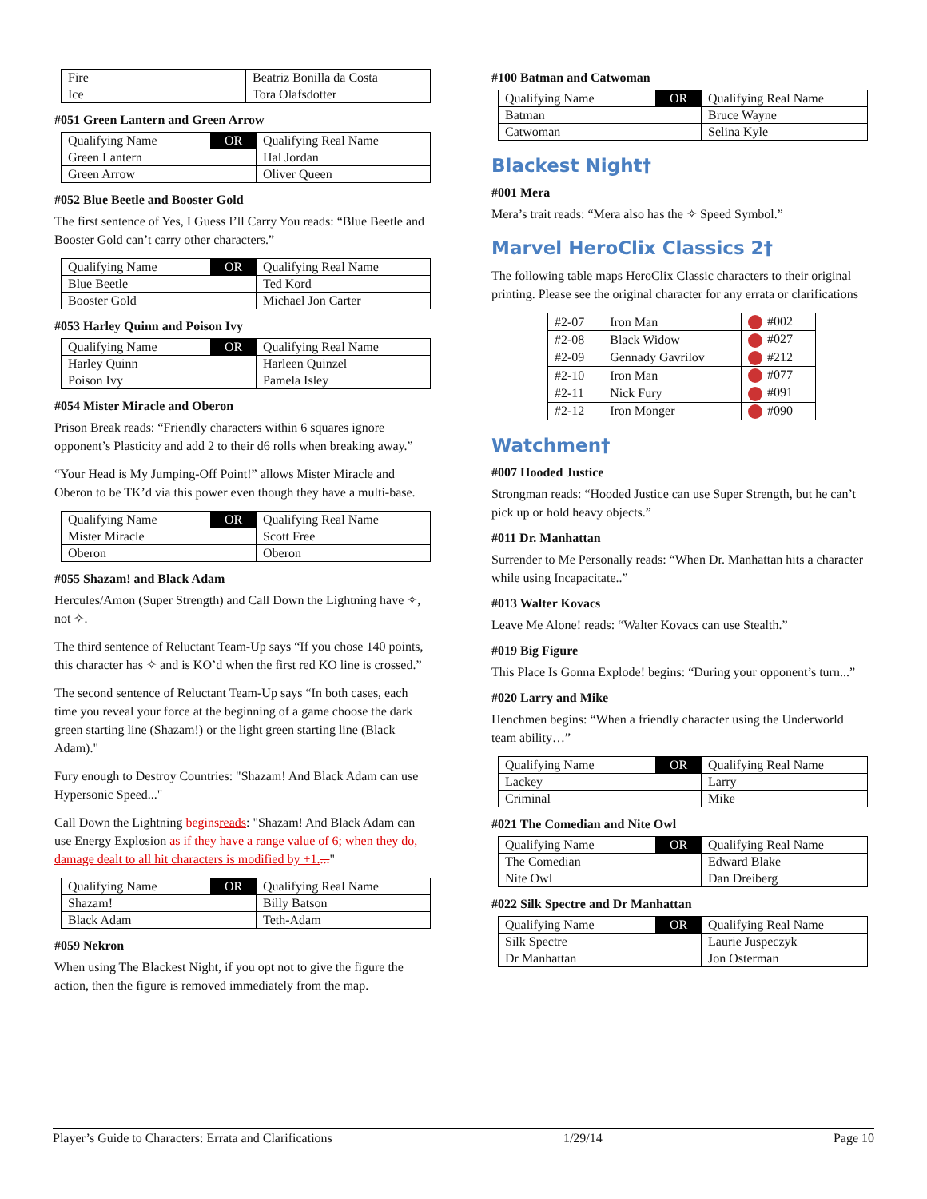| Fire | Beatriz Bonilla da Costa |
| Ice | Tora Olafsdotter |
#051 Green Lantern and Green Arrow
| Qualifying Name | OR | Qualifying Real Name |
| Green Lantern | | Hal Jordan |
| Green Arrow | | Oliver Queen |
#052 Blue Beetle and Booster Gold
The first sentence of Yes, I Guess I’ll Carry You reads: “Blue Beetle and Booster Gold can’t carry other characters.”
| Qualifying Name | OR | Qualifying Real Name |
| Blue Beetle | | Ted Kord |
| Booster Gold | | Michael Jon Carter |
#053 Harley Quinn and Poison Ivy
| Qualifying Name | OR | Qualifying Real Name |
| Harley Quinn | | Harleen Quinzel |
| Poison Ivy | | Pamela Isley |
#054 Mister Miracle and Oberon
Prison Break reads: “Friendly characters within 6 squares ignore opponent’s Plasticity and add 2 to their d6 rolls when breaking away.”
“Your Head is My Jumping-Off Point!” allows Mister Miracle and Oberon to be TK’d via this power even though they have a multi-base.
| Qualifying Name | OR | Qualifying Real Name |
| Mister Miracle | | Scott Free |
| Oberon | | Oberon |
#055 Shazam! and Black Adam
Hercules/Amon (Super Strength) and Call Down the Lightning have ✧, not ✧.
The third sentence of Reluctant Team-Up says “If you chose 140 points, this character has ✧ and is KO’d when the first red KO line is crossed.”
The second sentence of Reluctant Team-Up says “In both cases, each time you reveal your force at the beginning of a game choose the dark green starting line (Shazam!) or the light green starting line (Black Adam)."
Fury enough to Destroy Countries: "Shazam! And Black Adam can use Hypersonic Speed..."
Call Down the Lightning begins reads: "Shazam! And Black Adam can use Energy Explosion as if they have a range value of 6; when they do, damage dealt to all hit characters is modified by +1...."
| Qualifying Name | OR | Qualifying Real Name |
| Shazam! | | Billy Batson |
| Black Adam | | Teth-Adam |
#059 Nekron
When using The Blackest Night, if you opt not to give the figure the action, then the figure is removed immediately from the map.
#100 Batman and Catwoman
| Qualifying Name | OR | Qualifying Real Name |
| Batman | | Bruce Wayne |
| Catwoman | | Selina Kyle |
Blackest Night†
#001 Mera
Mera’s trait reads: “Mera also has the ✧ Speed Symbol.”
Marvel HeroClix Classics 2†
The following table maps HeroClix Classic characters to their original printing. Please see the original character for any errata or clarifications
| #2-07 | Iron Man | #002 |
| #2-08 | Black Widow | #027 |
| #2-09 | Gennady Gavrilov | #212 |
| #2-10 | Iron Man | #077 |
| #2-11 | Nick Fury | #091 |
| #2-12 | Iron Monger | #090 |
Watchmen†
#007 Hooded Justice
Strongman reads: “Hooded Justice can use Super Strength, but he can’t pick up or hold heavy objects.”
#011 Dr. Manhattan
Surrender to Me Personally reads: “When Dr. Manhattan hits a character while using Incapacitate..”
#013 Walter Kovacs
Leave Me Alone! reads: “Walter Kovacs can use Stealth.”
#019 Big Figure
This Place Is Gonna Explode! begins: “During your opponent’s turn...”
#020 Larry and Mike
Henchmen begins: “When a friendly character using the Underworld team ability…”
| Qualifying Name | OR | Qualifying Real Name |
| Lackey | | Larry |
| Criminal | | Mike |
#021 The Comedian and Nite Owl
| Qualifying Name | OR | Qualifying Real Name |
| The Comedian | | Edward Blake |
| Nite Owl | | Dan Dreiberg |
#022 Silk Spectre and Dr Manhattan
| Qualifying Name | OR | Qualifying Real Name |
| Silk Spectre | | Laurie Juspeczyk |
| Dr Manhattan | | Jon Osterman |
Player’s Guide to Characters: Errata and Clarifications 1/29/14 Page 10